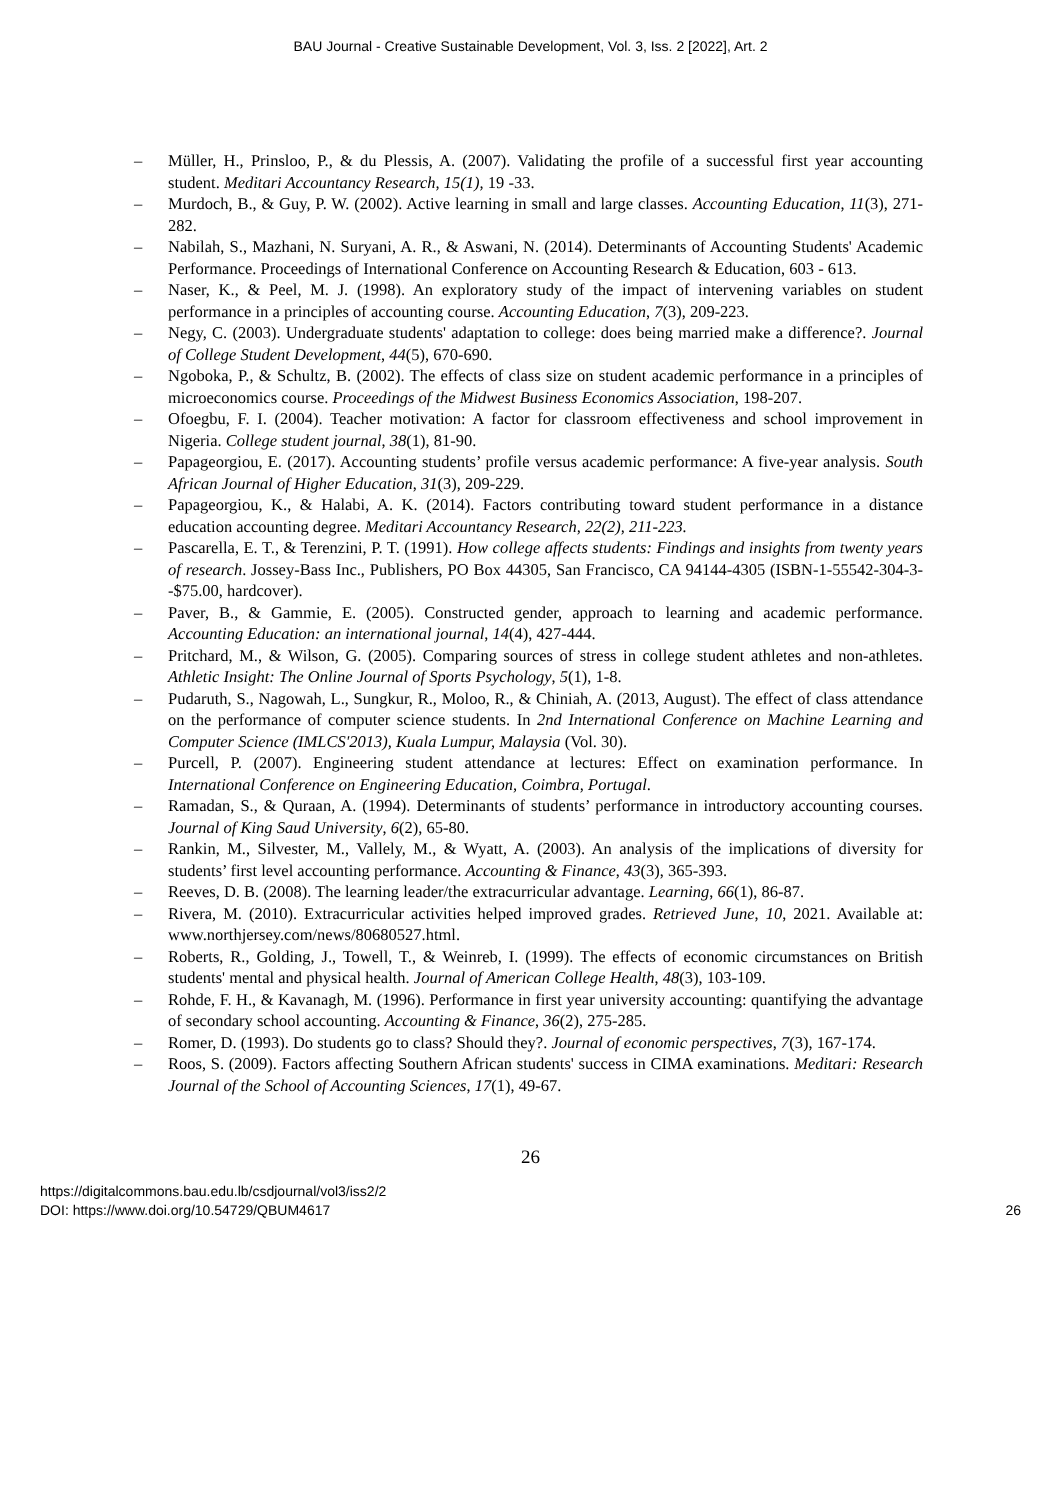BAU Journal - Creative Sustainable Development, Vol. 3, Iss. 2 [2022], Art. 2
– Müller, H., Prinsloo, P., & du Plessis, A. (2007). Validating the profile of a successful first year accounting student. Meditari Accountancy Research, 15(1), 19 -33.
– Murdoch, B., & Guy, P. W. (2002). Active learning in small and large classes. Accounting Education, 11(3), 271-282.
– Nabilah, S., Mazhani, N. Suryani, A. R., & Aswani, N. (2014). Determinants of Accounting Students' Academic Performance. Proceedings of International Conference on Accounting Research & Education, 603 - 613.
– Naser, K., & Peel, M. J. (1998). An exploratory study of the impact of intervening variables on student performance in a principles of accounting course. Accounting Education, 7(3), 209-223.
– Negy, C. (2003). Undergraduate students' adaptation to college: does being married make a difference?. Journal of College Student Development, 44(5), 670-690.
– Ngoboka, P., & Schultz, B. (2002). The effects of class size on student academic performance in a principles of microeconomics course. Proceedings of the Midwest Business Economics Association, 198-207.
– Ofoegbu, F. I. (2004). Teacher motivation: A factor for classroom effectiveness and school improvement in Nigeria. College student journal, 38(1), 81-90.
– Papageorgiou, E. (2017). Accounting students’ profile versus academic performance: A five-year analysis. South African Journal of Higher Education, 31(3), 209-229.
– Papageorgiou, K., & Halabi, A. K. (2014). Factors contributing toward student performance in a distance education accounting degree. Meditari Accountancy Research, 22(2), 211-223.
– Pascarella, E. T., & Terenzini, P. T. (1991). How college affects students: Findings and insights from twenty years of research. Jossey-Bass Inc., Publishers, PO Box 44305, San Francisco, CA 94144-4305 (ISBN-1-55542-304-3--$75.00, hardcover).
– Paver, B., & Gammie, E. (2005). Constructed gender, approach to learning and academic performance. Accounting Education: an international journal, 14(4), 427-444.
– Pritchard, M., & Wilson, G. (2005). Comparing sources of stress in college student athletes and non-athletes. Athletic Insight: The Online Journal of Sports Psychology, 5(1), 1-8.
– Pudaruth, S., Nagowah, L., Sungkur, R., Moloo, R., & Chiniah, A. (2013, August). The effect of class attendance on the performance of computer science students. In 2nd International Conference on Machine Learning and Computer Science (IMLCS'2013), Kuala Lumpur, Malaysia (Vol. 30).
– Purcell, P. (2007). Engineering student attendance at lectures: Effect on examination performance. In International Conference on Engineering Education, Coimbra, Portugal.
– Ramadan, S., & Quraan, A. (1994). Determinants of students’ performance in introductory accounting courses. Journal of King Saud University, 6(2), 65-80.
– Rankin, M., Silvester, M., Vallely, M., & Wyatt, A. (2003). An analysis of the implications of diversity for students’ first level accounting performance. Accounting & Finance, 43(3), 365-393.
– Reeves, D. B. (2008). The learning leader/the extracurricular advantage. Learning, 66(1), 86-87.
– Rivera, M. (2010). Extracurricular activities helped improved grades. Retrieved June, 10, 2021. Available at: www.northjersey.com/news/80680527.html.
– Roberts, R., Golding, J., Towell, T., & Weinreb, I. (1999). The effects of economic circumstances on British students' mental and physical health. Journal of American College Health, 48(3), 103-109.
– Rohde, F. H., & Kavanagh, M. (1996). Performance in first year university accounting: quantifying the advantage of secondary school accounting. Accounting & Finance, 36(2), 275-285.
– Romer, D. (1993). Do students go to class? Should they?. Journal of economic perspectives, 7(3), 167-174.
– Roos, S. (2009). Factors affecting Southern African students' success in CIMA examinations. Meditari: Research Journal of the School of Accounting Sciences, 17(1), 49-67.
26
https://digitalcommons.bau.edu.lb/csdjournal/vol3/iss2/2
DOI: https://www.doi.org/10.54729/QBUM4617
26